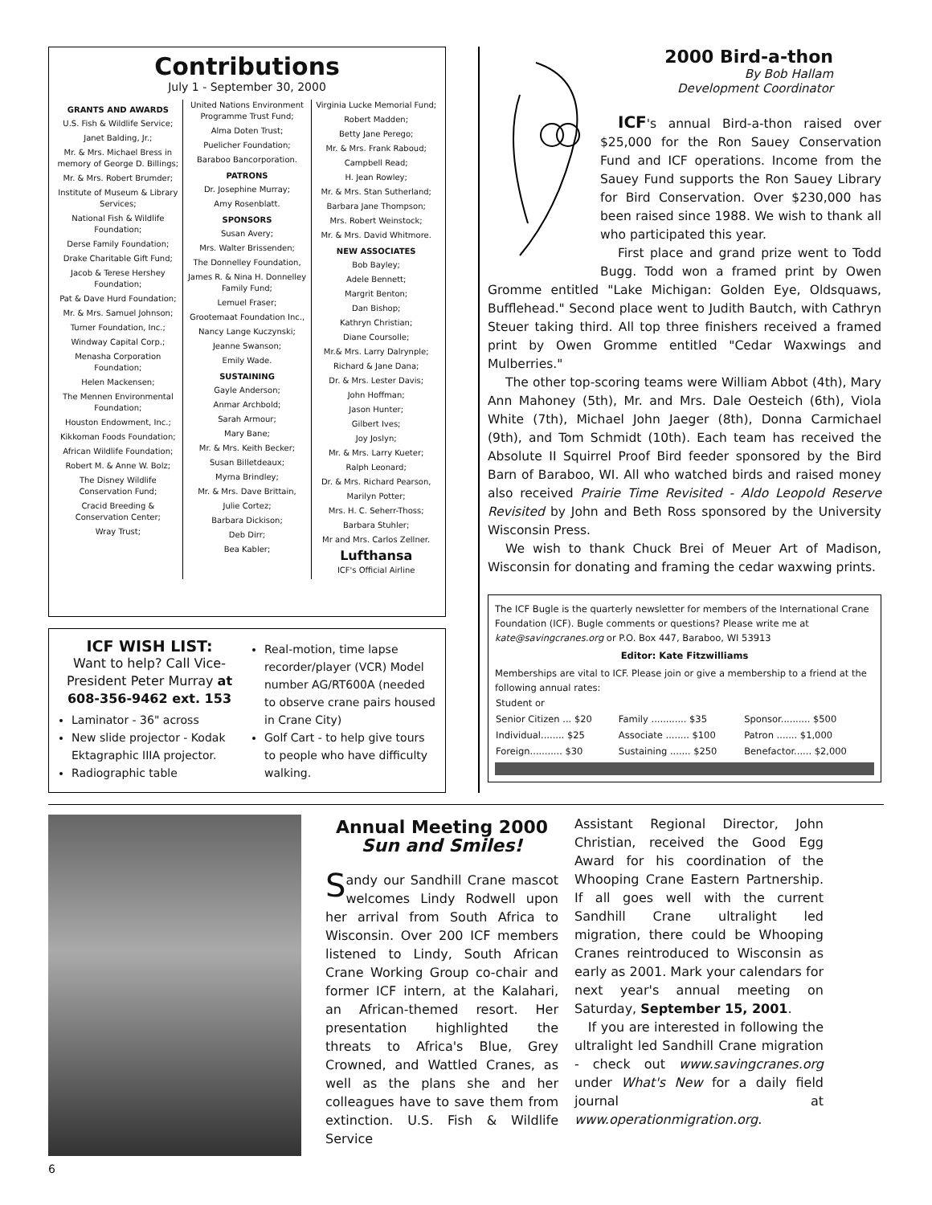Contributions
July 1 - September 30, 2000
GRANTS AND AWARDS
U.S. Fish & Wildlife Service;
Janet Balding, Jr.;
Mr. & Mrs. Michael Bress in memory of George D. Billings;
Mr. & Mrs. Robert Brumder;
Institute of Museum & Library Services;
National Fish & Wildlife Foundation;
Derse Family Foundation;
Drake Charitable Gift Fund;
Jacob & Terese Hershey Foundation;
Pat & Dave Hurd Foundation;
Mr. & Mrs. Samuel Johnson;
Turner Foundation, Inc.;
Windway Capital Corp.;
Menasha Corporation Foundation;
Helen Mackensen;
The Mennen Environmental Foundation;
Houston Endowment, Inc.;
Kikkoman Foods Foundation;
African Wildlife Foundation;
Robert M. & Anne W. Bolz;
The Disney Wildlife Conservation Fund;
Cracid Breeding & Conservation Center;
Wray Trust;
United Nations Environment Programme Trust Fund;
Alma Doten Trust;
Puelicher Foundation;
Baraboo Bancorporation.
PATRONS
Dr. Josephine Murray;
Amy Rosenblatt.
SPONSORS
Susan Avery;
Mrs. Walter Brissenden;
The Donnelley Foundation,
James R. & Nina H. Donnelley Family Fund;
Lemuel Fraser;
Grootemaat Foundation Inc.,
Nancy Lange Kuczynski;
Jeanne Swanson;
Emily Wade.
SUSTAINING
Gayle Anderson;
Anmar Archbold;
Sarah Armour;
Mary Bane;
Mr. & Mrs. Keith Becker;
Susan Billetdeaux;
Myrna Brindley;
Mr. & Mrs. Dave Brittain,
Julie Cortez;
Barbara Dickison;
Deb Dirr;
Bea Kabler;
Virginia Lucke Memorial Fund;
Robert Madden;
Betty Jane Perego;
Mr. & Mrs. Frank Raboud;
Campbell Read;
H. Jean Rowley;
Mr. & Mrs. Stan Sutherland;
Barbara Jane Thompson;
Mrs. Robert Weinstock;
Mr. & Mrs. David Whitmore.
NEW ASSOCIATES
Bob Bayley;
Adele Bennett;
Margrit Benton;
Dan Bishop;
Kathryn Christian;
Diane Coursolle;
Mr.& Mrs. Larry Dalrynple;
Richard & Jane Dana;
Dr. & Mrs. Lester Davis;
John Hoffman;
Jason Hunter;
Gilbert Ives;
Joy Joslyn;
Mr. & Mrs. Larry Kueter;
Ralph Leonard;
Dr. & Mrs. Richard Pearson,
Marilyn Potter;
Mrs. H. C. Seherr-Thoss;
Barbara Stuhler;
Mr and Mrs. Carlos Zellner.
Lufthansa
ICF's Official Airline
ICF WISH LIST:
Want to help? Call Vice-President Peter Murray at 608-356-9462 ext. 153
Laminator - 36" across
New slide projector - Kodak Ektagraphic IIIA projector.
Radiographic table
Real-motion, time lapse recorder/player (VCR) Model number AG/RT600A (needed to observe crane pairs housed in Crane City)
Golf Cart - to help give tours to people who have difficulty walking.
2000 Bird-a-thon
By Bob Hallam
Development Coordinator
ICF's annual Bird-a-thon raised over $25,000 for the Ron Sauey Conservation Fund and ICF operations. Income from the Sauey Fund supports the Ron Sauey Library for Bird Conservation. Over $230,000 has been raised since 1988. We wish to thank all who participated this year.
First place and grand prize went to Todd Bugg. Todd won a framed print by Owen Gromme entitled "Lake Michigan: Golden Eye, Oldsquaws, Bufflehead." Second place went to Judith Bautch, with Cathryn Steuer taking third. All top three finishers received a framed print by Owen Gromme entitled "Cedar Waxwings and Mulberries."
The other top-scoring teams were William Abbot (4th), Mary Ann Mahoney (5th), Mr. and Mrs. Dale Oesteich (6th), Viola White (7th), Michael John Jaeger (8th), Donna Carmichael (9th), and Tom Schmidt (10th). Each team has received the Absolute II Squirrel Proof Bird feeder sponsored by the Bird Barn of Baraboo, WI. All who watched birds and raised money also received Prairie Time Revisited - Aldo Leopold Reserve Revisited by John and Beth Ross sponsored by the University Wisconsin Press.
We wish to thank Chuck Brei of Meuer Art of Madison, Wisconsin for donating and framing the cedar waxwing prints.
The ICF Bugle is the quarterly newsletter for members of the International Crane Foundation (ICF). Bugle comments or questions? Please write me at kate@savingcranes.org or P.O. Box 447, Baraboo, WI 53913
Editor: Kate Fitzwilliams
Memberships are vital to ICF. Please join or give a membership to a friend at the following annual rates:
| Student or | | |
| Senior Citizen ... $20 | Family ............ $35 | Sponsor.......... $500 |
| Individual........ $25 | Associate ........ $100 | Patron ....... $1,000 |
| Foreign........... $30 | Sustaining ....... $250 | Benefactor...... $2,000 |
Annual Meeting 2000
Sun and Smiles!
Sandy our Sandhill Crane mascot welcomes Lindy Rodwell upon her arrival from South Africa to Wisconsin. Over 200 ICF members listened to Lindy, South African Crane Working Group co-chair and former ICF intern, at the Kalahari, an African-themed resort. Her presentation highlighted the threats to Africa's Blue, Grey Crowned, and Wattled Cranes, as well as the plans she and her colleagues have to save them from extinction. U.S. Fish & Wildlife Service
Assistant Regional Director, John Christian, received the Good Egg Award for his coordination of the Whooping Crane Eastern Partnership. If all goes well with the current Sandhill Crane ultralight led migration, there could be Whooping Cranes reintroduced to Wisconsin as early as 2001. Mark your calendars for next year's annual meeting on Saturday, September 15, 2001.
If you are interested in following the ultralight led Sandhill Crane migration - check out www.savingcranes.org under What's New for a daily field journal at www.operationmigration.org.
6